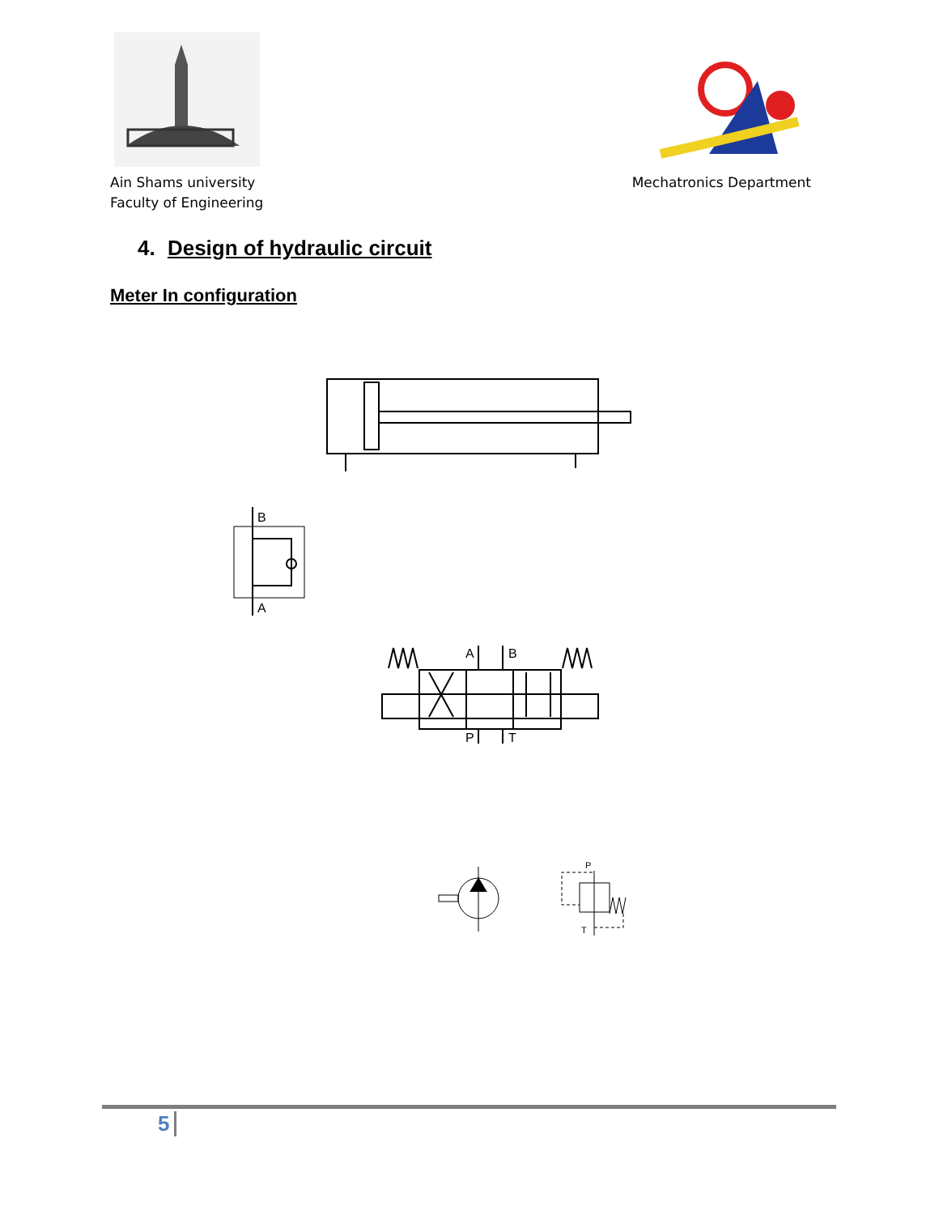Ain Shams university
Faculty of Engineering
Mechatronics Department
4. Design of hydraulic circuit
Meter In configuration
B
A
A
B
P
T
P
T
5